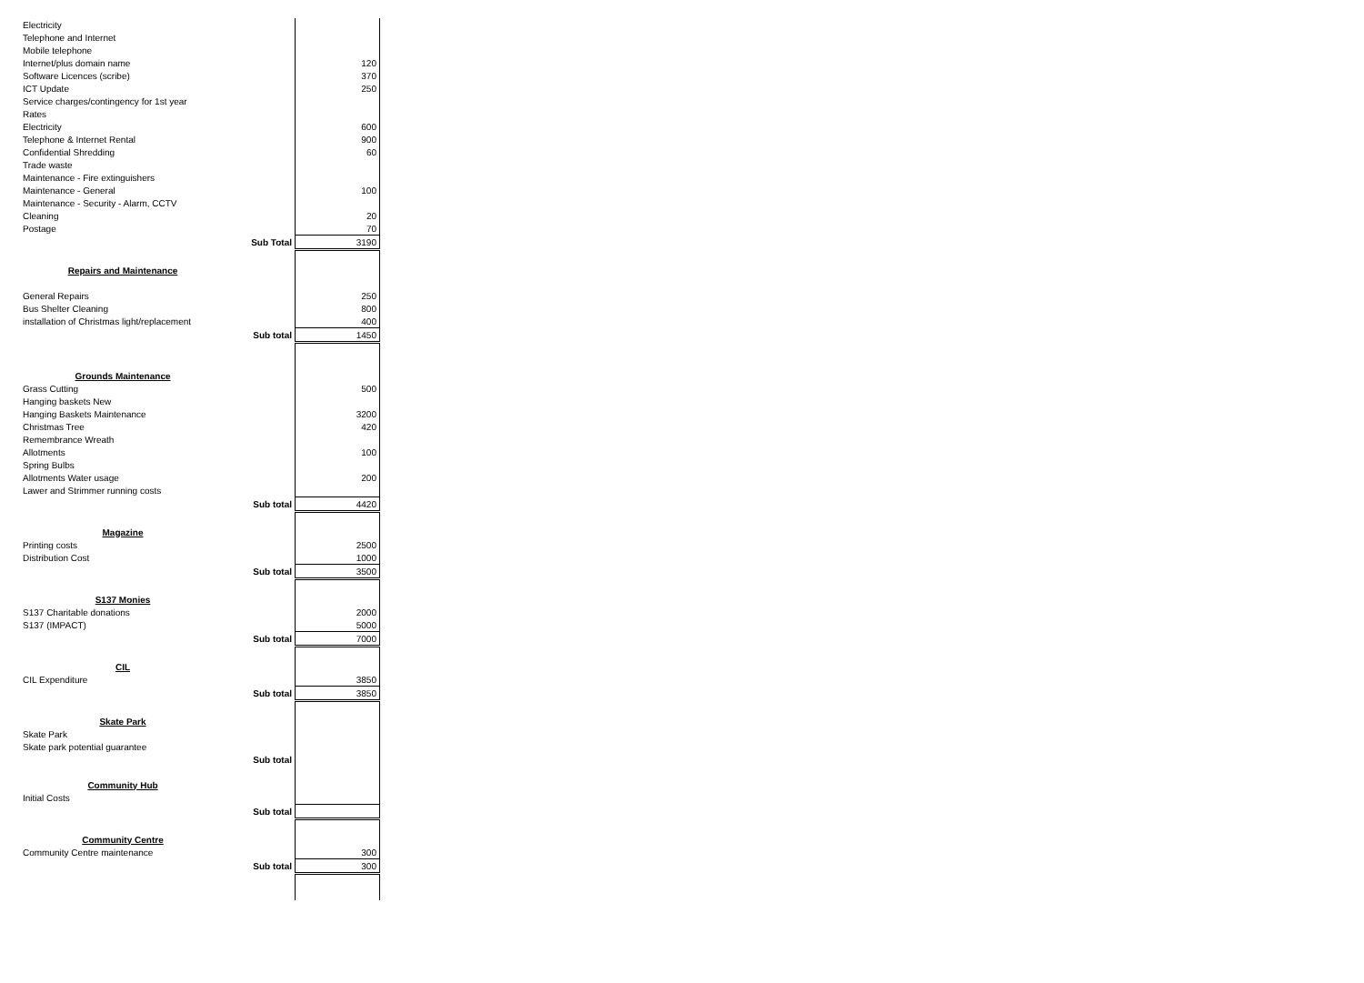| Electricity | | |
| Telephone and Internet | | |
| Mobile telephone | | |
| Internet/plus domain name | | 120 |
| Software Licences (scribe) | | 370 |
| ICT Update | | 250 |
| Service charges/contingency for 1st year | | |
| Rates | | |
| Electricity | | 600 |
| Telephone & Internet Rental | | 900 |
| Confidential Shredding | | 60 |
| Trade waste | | |
| Maintenance - Fire extinguishers | | |
| Maintenance - General | | 100 |
| Maintenance - Security - Alarm, CCTV | | |
| Cleaning | | 20 |
| Postage | | 70 |
| | Sub Total | 3190 |
| Repairs and Maintenance | | |
| General Repairs | | 250 |
| Bus Shelter Cleaning | | 800 |
| installation of Christmas light/replacement | | 400 |
| | Sub total | 1450 |
| Grounds Maintenance | | |
| Grass Cutting | | 500 |
| Hanging baskets New | | |
| Hanging Baskets Maintenance | | 3200 |
| Christmas Tree | | 420 |
| Remembrance Wreath | | |
| Allotments | | 100 |
| Spring Bulbs | | |
| Allotments Water usage | | 200 |
| Lawer and Strimmer running costs | | |
| | Sub total | 4420 |
| Magazine | | |
| Printing costs | | 2500 |
| Distribution Cost | | 1000 |
| | Sub total | 3500 |
| S137 Monies | | |
| S137 Charitable donations | | 2000 |
| S137 (IMPACT) | | 5000 |
| | Sub total | 7000 |
| CIL | | |
| CIL Expenditure | | 3850 |
| | Sub total | 3850 |
| Skate Park | | |
| Skate Park | | |
| Skate park potential guarantee | | |
| | Sub total | |
| Community Hub | | |
| Initial Costs | | |
| | Sub total | |
| Community Centre | | |
| Community Centre maintenance | | 300 |
| | Sub total | 300 |